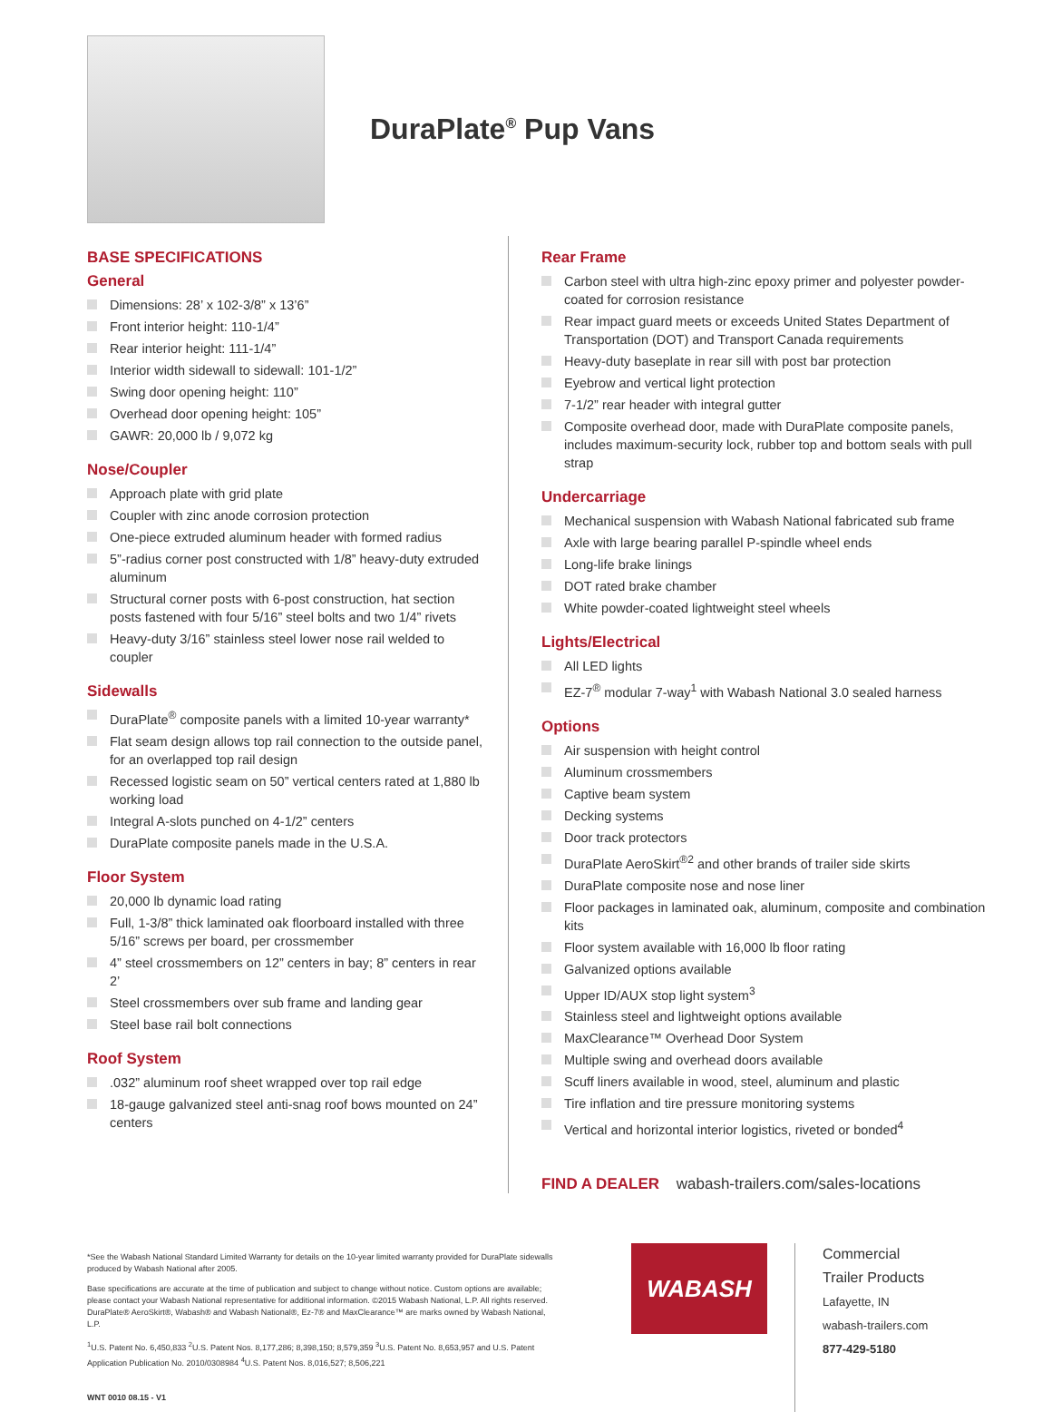DuraPlate<sup>®</sup> Pup Vans
BASE SPECIFICATIONS
General
Dimensions: 28’ x 102-3/8” x 13’6”
Front interior height: 110-1/4”
Rear interior height: 111-1/4”
Interior width sidewall to sidewall: 101-1/2”
Swing door opening height: 110”
Overhead door opening height: 105”
GAWR: 20,000 lb / 9,072 kg
Nose/Coupler
Approach plate with grid plate
Coupler with zinc anode corrosion protection
One-piece extruded aluminum header with formed radius
5”-radius corner post constructed with 1/8” heavy-duty extruded aluminum
Structural corner posts with 6-post construction, hat section posts fastened with four 5/16” steel bolts and two 1/4” rivets
Heavy-duty 3/16” stainless steel lower nose rail welded to coupler
Sidewalls
DuraPlate<sup>®</sup> composite panels with a limited 10-year warranty*
Flat seam design allows top rail connection to the outside panel, for an overlapped top rail design
Recessed logistic seam on 50” vertical centers rated at 1,880 lb working load
Integral A-slots punched on 4-1/2” centers
DuraPlate composite panels made in the U.S.A.
Floor System
20,000 lb dynamic load rating
Full, 1-3/8” thick laminated oak floorboard installed with three 5/16” screws per board, per crossmember
4” steel crossmembers on 12” centers in bay; 8” centers in rear 2’
Steel crossmembers over sub frame and landing gear
Steel base rail bolt connections
Roof System
.032” aluminum roof sheet wrapped over top rail edge
18-gauge galvanized steel anti-snag roof bows mounted on 24” centers
Rear Frame
Carbon steel with ultra high-zinc epoxy primer and polyester powder-coated for corrosion resistance
Rear impact guard meets or exceeds United States Department of Transportation (DOT) and Transport Canada requirements
Heavy-duty baseplate in rear sill with post bar protection
Eyebrow and vertical light protection
7-1/2” rear header with integral gutter
Composite overhead door, made with DuraPlate composite panels, includes maximum-security lock, rubber top and bottom seals with pull strap
Undercarriage
Mechanical suspension with Wabash National fabricated sub frame
Axle with large bearing parallel P-spindle wheel ends
Long-life brake linings
DOT rated brake chamber
White powder-coated lightweight steel wheels
Lights/Electrical
All LED lights
EZ-7<sup>®</sup> modular 7-way<sup>1</sup> with Wabash National 3.0 sealed harness
Options
Air suspension with height control
Aluminum crossmembers
Captive beam system
Decking systems
Door track protectors
DuraPlate AeroSkirt<sup>®2</sup> and other brands of trailer side skirts
DuraPlate composite nose and nose liner
Floor packages in laminated oak, aluminum, composite and combination kits
Floor system available with 16,000 lb floor rating
Galvanized options available
Upper ID/AUX stop light system<sup>3</sup>
Stainless steel and lightweight options available
MaxClearance™ Overhead Door System
Multiple swing and overhead doors available
Scuff liners available in wood, steel, aluminum and plastic
Tire inflation and tire pressure monitoring systems
Vertical and horizontal interior logistics, riveted or bonded<sup>4</sup>
FIND A DEALER wabash-trailers.com/sales-locations
*See the Wabash National Standard Limited Warranty for details on the 10-year limited warranty provided for DuraPlate sidewalls produced by Wabash National after 2005.
Base specifications are accurate at the time of publication and subject to change without notice. Custom options are available; please contact your Wabash National representative for additional information. ©2015 Wabash National, L.P. All rights reserved. DuraPlate® AeroSkirt®, Wabash® and Wabash National®, Ez-7® and MaxClearance™ are marks owned by Wabash National, L.P.
<sup>1</sup> U.S. Patent No. 6,450,833 <sup>2</sup>U.S. Patent Nos. 8,177,286; 8,398,150; 8,579,359 <sup>3</sup>U.S. Patent No. 8,653,957 and U.S. Patent Application Publication No. 2010/0308984 <sup>4</sup>U.S. Patent Nos. 8,016,527; 8,506,221
WNT 0010 08.15 - V1
WABASH
Commercial
Trailer Products
Lafayette, IN
wabash-trailers.com
877-429-5180